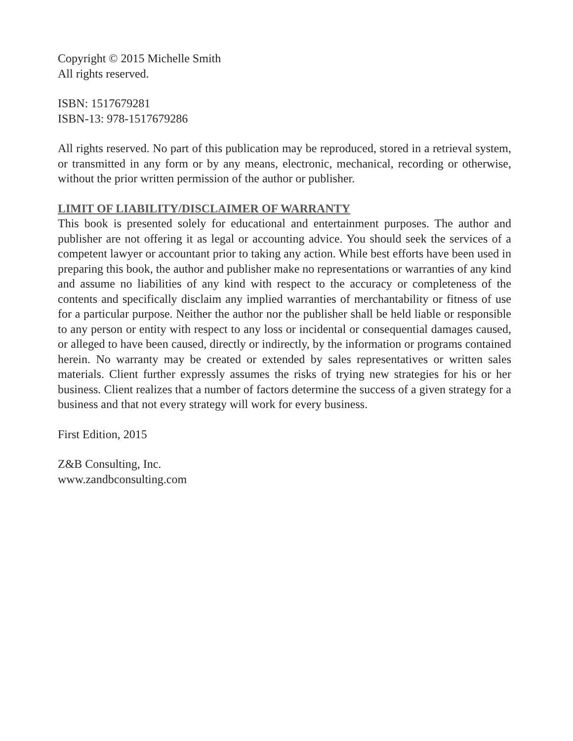Copyright © 2015 Michelle Smith
All rights reserved.
ISBN: 1517679281
ISBN-13: 978-1517679286
All rights reserved. No part of this publication may be reproduced, stored in a retrieval system, or transmitted in any form or by any means, electronic, mechanical, recording or otherwise, without the prior written permission of the author or publisher.
LIMIT OF LIABILITY/DISCLAIMER OF WARRANTY
This book is presented solely for educational and entertainment purposes. The author and publisher are not offering it as legal or accounting advice. You should seek the services of a competent lawyer or accountant prior to taking any action. While best efforts have been used in preparing this book, the author and publisher make no representations or warranties of any kind and assume no liabilities of any kind with respect to the accuracy or completeness of the contents and specifically disclaim any implied warranties of merchantability or fitness of use for a particular purpose. Neither the author nor the publisher shall be held liable or responsible to any person or entity with respect to any loss or incidental or consequential damages caused, or alleged to have been caused, directly or indirectly, by the information or programs contained herein. No warranty may be created or extended by sales representatives or written sales materials. Client further expressly assumes the risks of trying new strategies for his or her business. Client realizes that a number of factors determine the success of a given strategy for a business and that not every strategy will work for every business.
First Edition, 2015
Z&B Consulting, Inc.
www.zandbconsulting.com